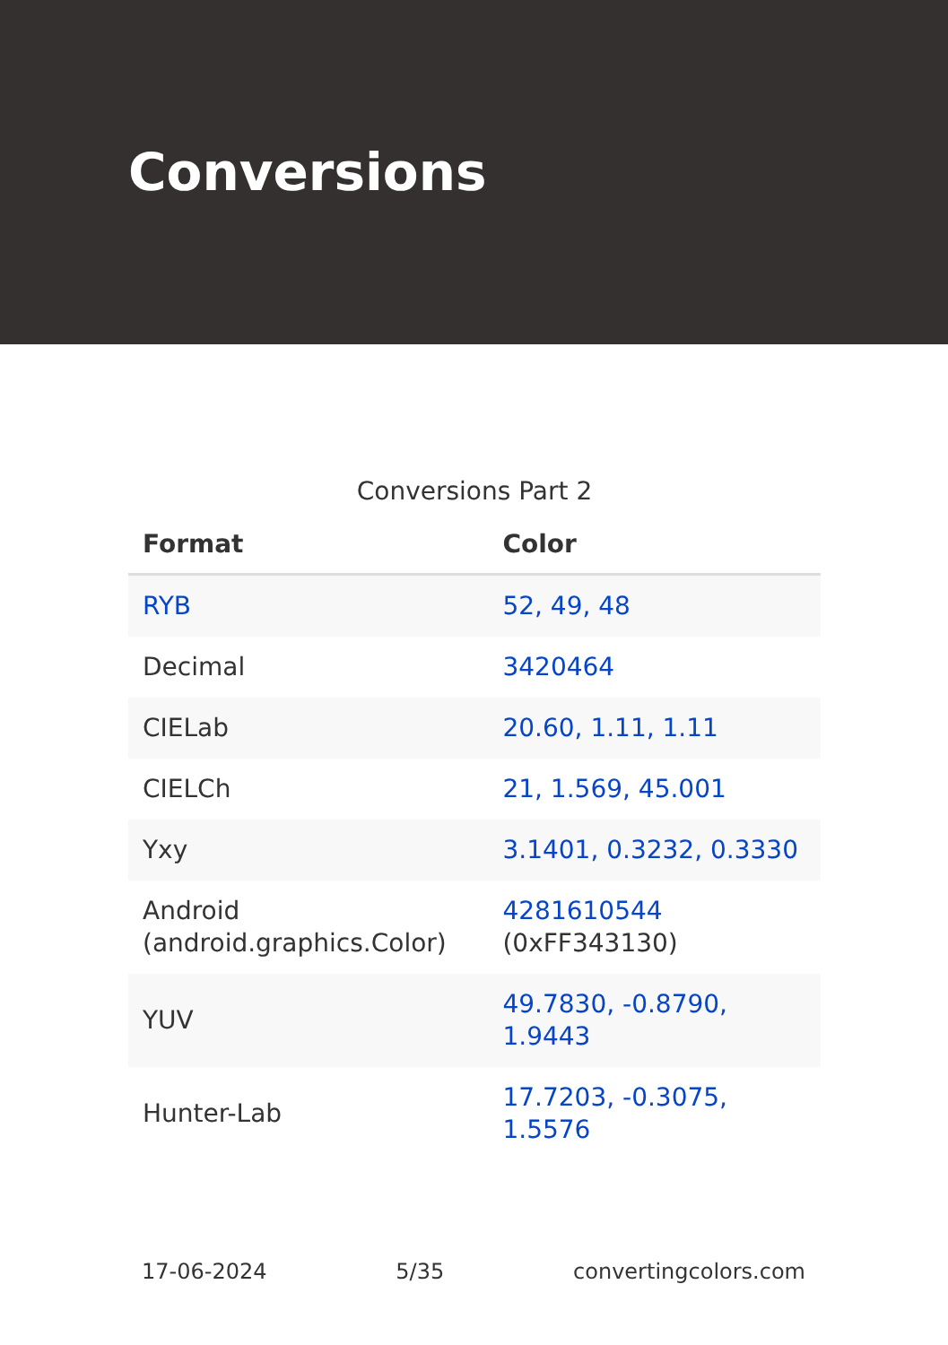Conversions
Conversions Part 2
| Format | Color |
| --- | --- |
| RYB | 52, 49, 48 |
| Decimal | 3420464 |
| CIELab | 20.60, 1.11, 1.11 |
| CIELCh | 21, 1.569, 45.001 |
| Yxy | 3.1401, 0.3232, 0.3330 |
| Android (android.graphics.Color) | 4281610544 (0xFF343130) |
| YUV | 49.7830, -0.8790, 1.9443 |
| Hunter-Lab | 17.7203, -0.3075, 1.5576 |
17-06-2024 5/35 convertingcolors.com